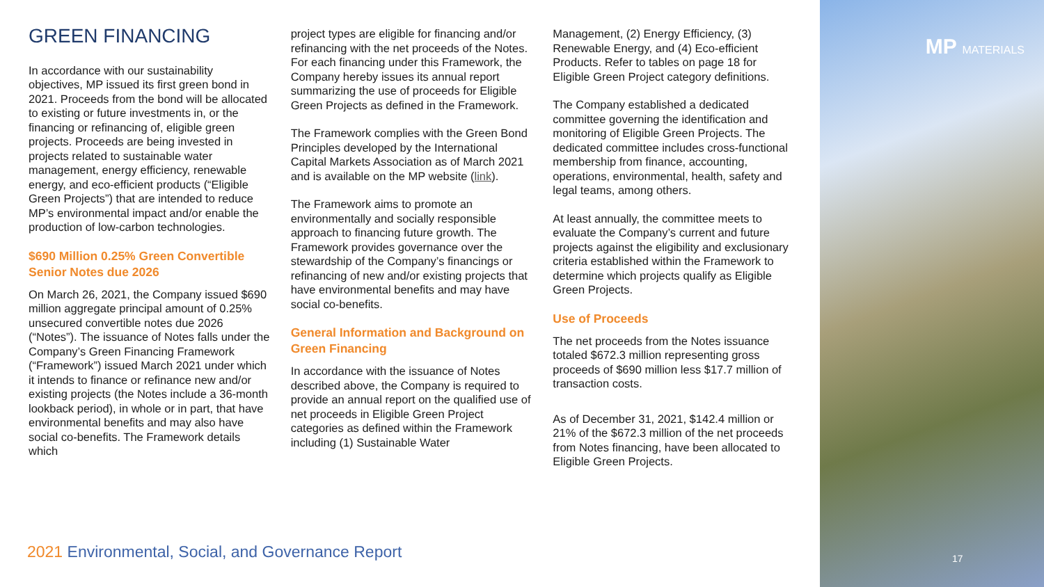GREEN FINANCING
In accordance with our sustainability objectives, MP issued its first green bond in 2021. Proceeds from the bond will be allocated to existing or future investments in, or the financing or refinancing of, eligible green projects. Proceeds are being invested in projects related to sustainable water management, energy efficiency, renewable energy, and eco-efficient products (“Eligible Green Projects”) that are intended to reduce MP’s environmental impact and/or enable the production of low-carbon technologies.
$690 Million 0.25% Green Convertible Senior Notes due 2026
On March 26, 2021, the Company issued $690 million aggregate principal amount of 0.25% unsecured convertible notes due 2026 (“Notes”). The issuance of Notes falls under the Company’s Green Financing Framework (“Framework”) issued March 2021 under which it intends to finance or refinance new and/or existing projects (the Notes include a 36-month lookback period), in whole or in part, that have environmental benefits and may also have social co-benefits. The Framework details which
project types are eligible for financing and/or refinancing with the net proceeds of the Notes. For each financing under this Framework, the Company hereby issues its annual report summarizing the use of proceeds for Eligible Green Projects as defined in the Framework.
The Framework complies with the Green Bond Principles developed by the International Capital Markets Association as of March 2021 and is available on the MP website (link).
The Framework aims to promote an environmentally and socially responsible approach to financing future growth. The Framework provides governance over the stewardship of the Company’s financings or refinancing of new and/or existing projects that have environmental benefits and may have social co-benefits.
General Information and Background on Green Financing
In accordance with the issuance of Notes described above, the Company is required to provide an annual report on the qualified use of net proceeds in Eligible Green Project categories as defined within the Framework including (1) Sustainable Water
Management, (2) Energy Efficiency, (3) Renewable Energy, and (4) Eco-efficient Products. Refer to tables on page 18 for Eligible Green Project category definitions.
The Company established a dedicated committee governing the identification and monitoring of Eligible Green Projects. The dedicated committee includes cross-functional membership from finance, accounting, operations, environmental, health, safety and legal teams, among others.
At least annually, the committee meets to evaluate the Company’s current and future projects against the eligibility and exclusionary criteria established within the Framework to determine which projects qualify as Eligible Green Projects.
Use of Proceeds
The net proceeds from the Notes issuance totaled $672.3 million representing gross proceeds of $690 million less $17.7 million of transaction costs.
As of December 31, 2021, $142.4 million or 21% of the $672.3 million of the net proceeds from Notes financing, have been allocated to Eligible Green Projects.
2021 Environmental, Social, and Governance Report
MP MATERIALS
17